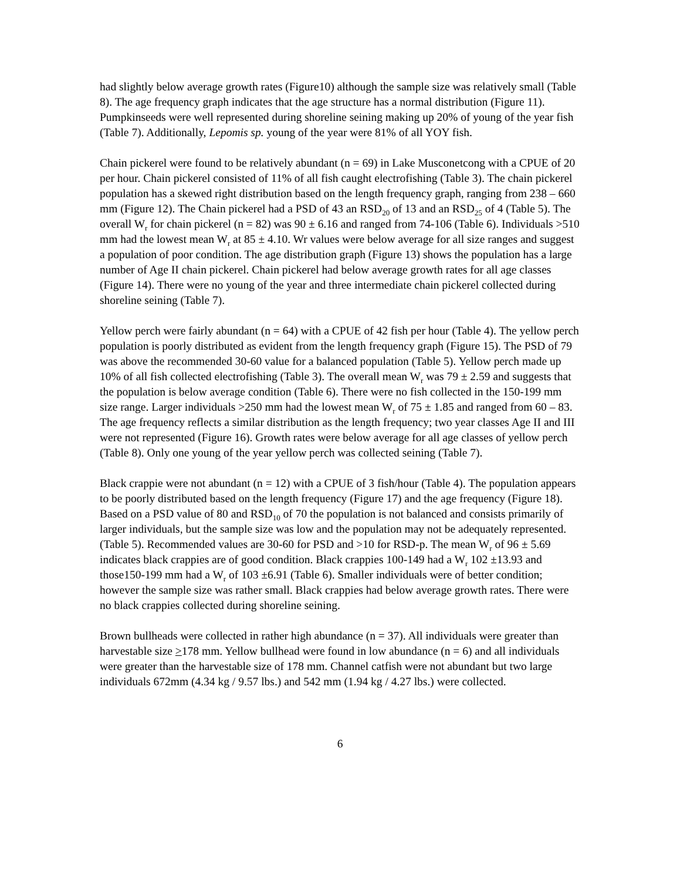had slightly below average growth rates (Figure10) although the sample size was relatively small (Table 8). The age frequency graph indicates that the age structure has a normal distribution (Figure 11). Pumpkinseeds were well represented during shoreline seining making up 20% of young of the year fish (Table 7). Additionally, Lepomis sp. young of the year were 81% of all YOY fish.
Chain pickerel were found to be relatively abundant (n = 69) in Lake Musconetcong with a CPUE of 20 per hour. Chain pickerel consisted of 11% of all fish caught electrofishing (Table 3). The chain pickerel population has a skewed right distribution based on the length frequency graph, ranging from 238 – 660 mm (Figure 12). The Chain pickerel had a PSD of 43 an RSD<sub>20</sub> of 13 and an RSD<sub>25</sub> of 4 (Table 5). The overall W<sub>r</sub> for chain pickerel (n = 82) was 90 ± 6.16 and ranged from 74-106 (Table 6). Individuals >510 mm had the lowest mean W<sub>r</sub> at 85 ± 4.10. Wr values were below average for all size ranges and suggest a population of poor condition. The age distribution graph (Figure 13) shows the population has a large number of Age II chain pickerel. Chain pickerel had below average growth rates for all age classes (Figure 14). There were no young of the year and three intermediate chain pickerel collected during shoreline seining (Table 7).
Yellow perch were fairly abundant (n = 64) with a CPUE of 42 fish per hour (Table 4). The yellow perch population is poorly distributed as evident from the length frequency graph (Figure 15). The PSD of 79 was above the recommended 30-60 value for a balanced population (Table 5). Yellow perch made up 10% of all fish collected electrofishing (Table 3). The overall mean W<sub>r</sub> was 79 ± 2.59 and suggests that the population is below average condition (Table 6). There were no fish collected in the 150-199 mm size range. Larger individuals >250 mm had the lowest mean W<sub>r</sub> of 75 ± 1.85 and ranged from 60 – 83. The age frequency reflects a similar distribution as the length frequency; two year classes Age II and III were not represented (Figure 16). Growth rates were below average for all age classes of yellow perch (Table 8). Only one young of the year yellow perch was collected seining (Table 7).
Black crappie were not abundant (n = 12) with a CPUE of 3 fish/hour (Table 4). The population appears to be poorly distributed based on the length frequency (Figure 17) and the age frequency (Figure 18). Based on a PSD value of 80 and RSD<sub>10</sub> of 70 the population is not balanced and consists primarily of larger individuals, but the sample size was low and the population may not be adequately represented. (Table 5). Recommended values are 30-60 for PSD and >10 for RSD-p. The mean W<sub>r</sub> of 96 ± 5.69 indicates black crappies are of good condition. Black crappies 100-149 had a W<sub>r</sub> 102 ±13.93 and those150-199 mm had a W<sub>r</sub> of 103 ±6.91 (Table 6). Smaller individuals were of better condition; however the sample size was rather small. Black crappies had below average growth rates. There were no black crappies collected during shoreline seining.
Brown bullheads were collected in rather high abundance (n = 37). All individuals were greater than harvestable size >178 mm. Yellow bullhead were found in low abundance (n = 6) and all individuals were greater than the harvestable size of 178 mm. Channel catfish were not abundant but two large individuals 672mm (4.34 kg / 9.57 lbs.) and 542 mm (1.94 kg / 4.27 lbs.) were collected.
6